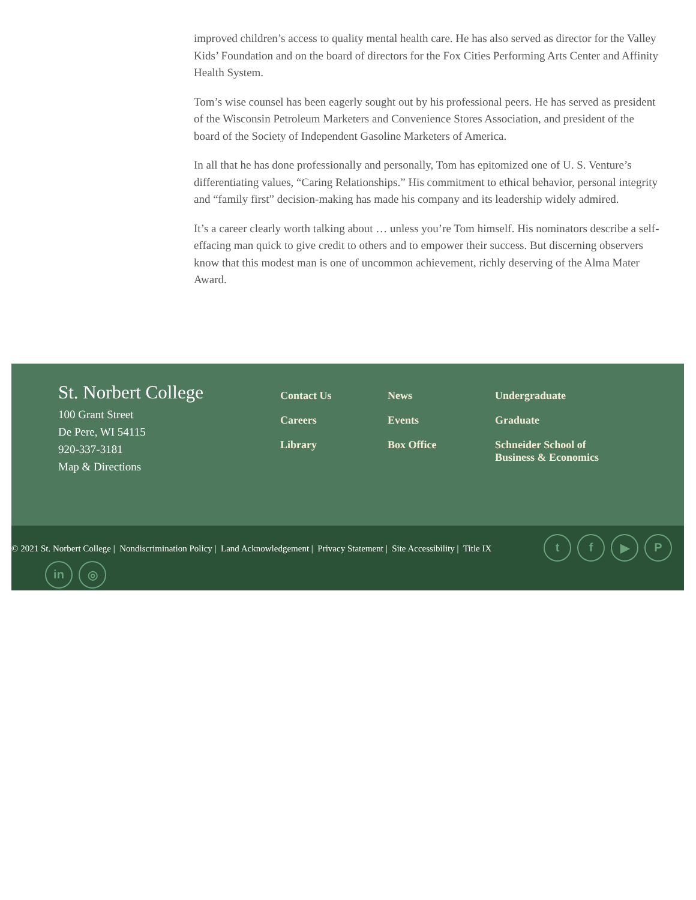improved children’s access to quality mental health care. He has also served as director for the Valley Kids’ Foundation and on the board of directors for the Fox Cities Performing Arts Center and Affinity Health System.
Tom’s wise counsel has been eagerly sought out by his professional peers. He has served as president of the Wisconsin Petroleum Marketers and Convenience Stores Association, and president of the board of the Society of Independent Gasoline Marketers of America.
In all that he has done professionally and personally, Tom has epitomized one of U. S. Venture’s differentiating values, “Caring Relationships.” His commitment to ethical behavior, personal integrity and “family first” decision-making has made his company and its leadership widely admired.
It’s a career clearly worth talking about … unless you’re Tom himself. His nominators describe a self-effacing man quick to give credit to others and to empower their success. But discerning observers know that this modest man is one of uncommon achievement, richly deserving of the Alma Mater Award.
St. Norbert College
100 Grant Street
De Pere, WI 54115
920-337-3181
Map & Directions
Contact Us
Careers
Library
News
Events
Box Office
Undergraduate
Graduate
Schneider School of
Business & Economics
© 2021 St. Norbert College | Nondiscrimination Policy | Land Acknowledgement | Privacy Statement | Site Accessibility | Title IX
t f ▶ P
in ◎